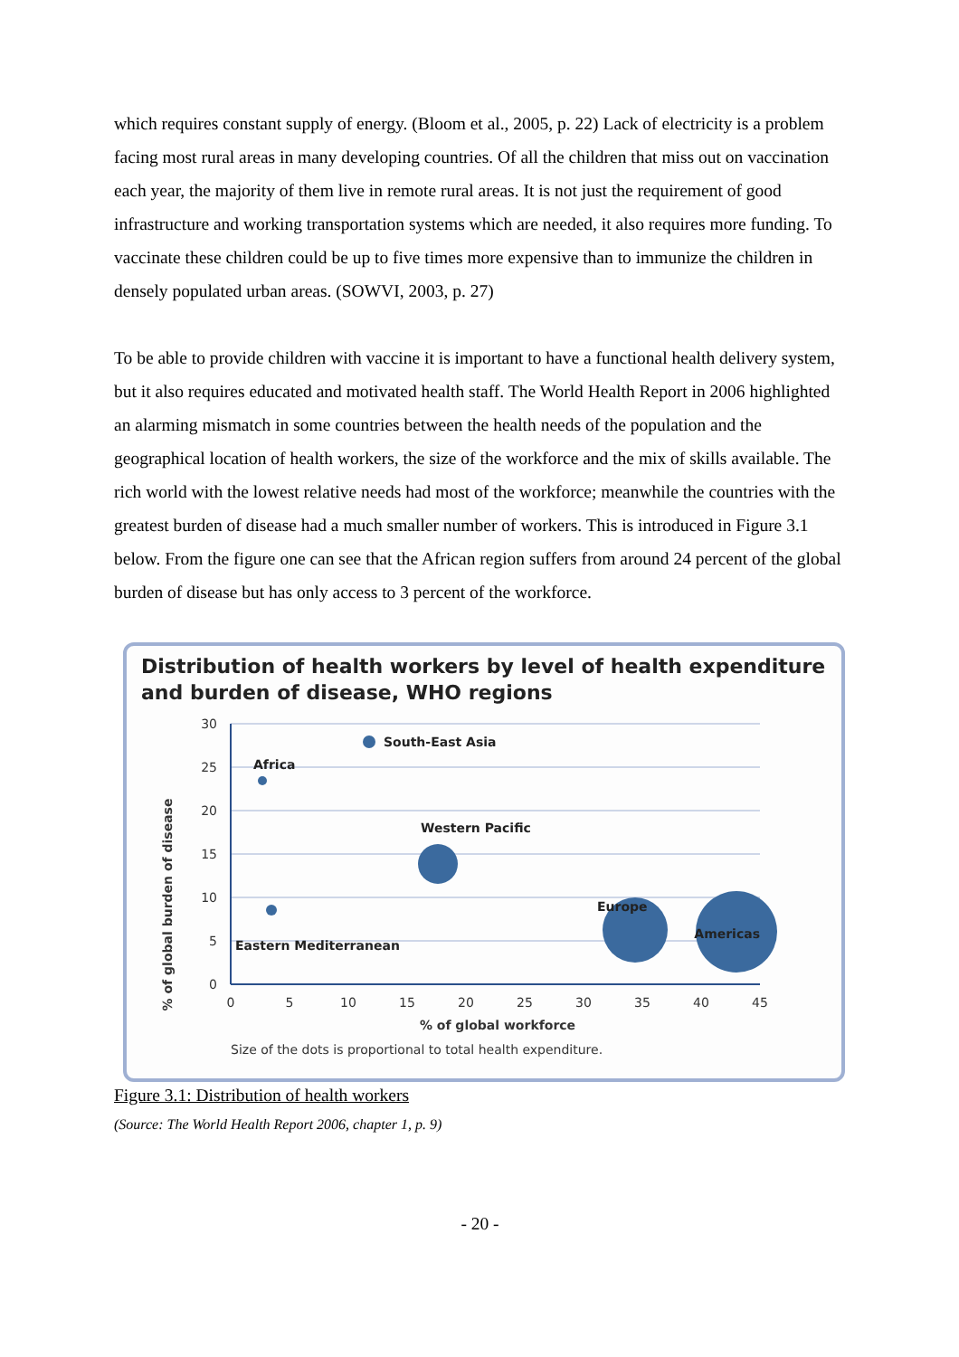which requires constant supply of energy. (Bloom et al., 2005, p. 22) Lack of electricity is a problem facing most rural areas in many developing countries. Of all the children that miss out on vaccination each year, the majority of them live in remote rural areas. It is not just the requirement of good infrastructure and working transportation systems which are needed, it also requires more funding. To vaccinate these children could be up to five times more expensive than to immunize the children in densely populated urban areas. (SOWVI, 2003, p. 27)
To be able to provide children with vaccine it is important to have a functional health delivery system, but it also requires educated and motivated health staff. The World Health Report in 2006 highlighted an alarming mismatch in some countries between the health needs of the population and the geographical location of health workers, the size of the workforce and the mix of skills available. The rich world with the lowest relative needs had most of the workforce; meanwhile the countries with the greatest burden of disease had a much smaller number of workers. This is introduced in Figure 3.1 below. From the figure one can see that the African region suffers from around 24 percent of the global burden of disease but has only access to 3 percent of the workforce.
Distribution of health workers by level of health expenditure
and burden of disease, WHO regions
30
25
20
15
10
5
0
0
5
10
15
20
25
30
35
40
45
% of global burden of disease
% of global workforce
Size of the dots is proportional to total health expenditure.
South-East Asia
Africa
Western Pacific
Europe
Americas
Eastern Mediterranean
Figure 3.1: Distribution of health workers
(Source: The World Health Report 2006, chapter 1, p. 9)
- 20 -